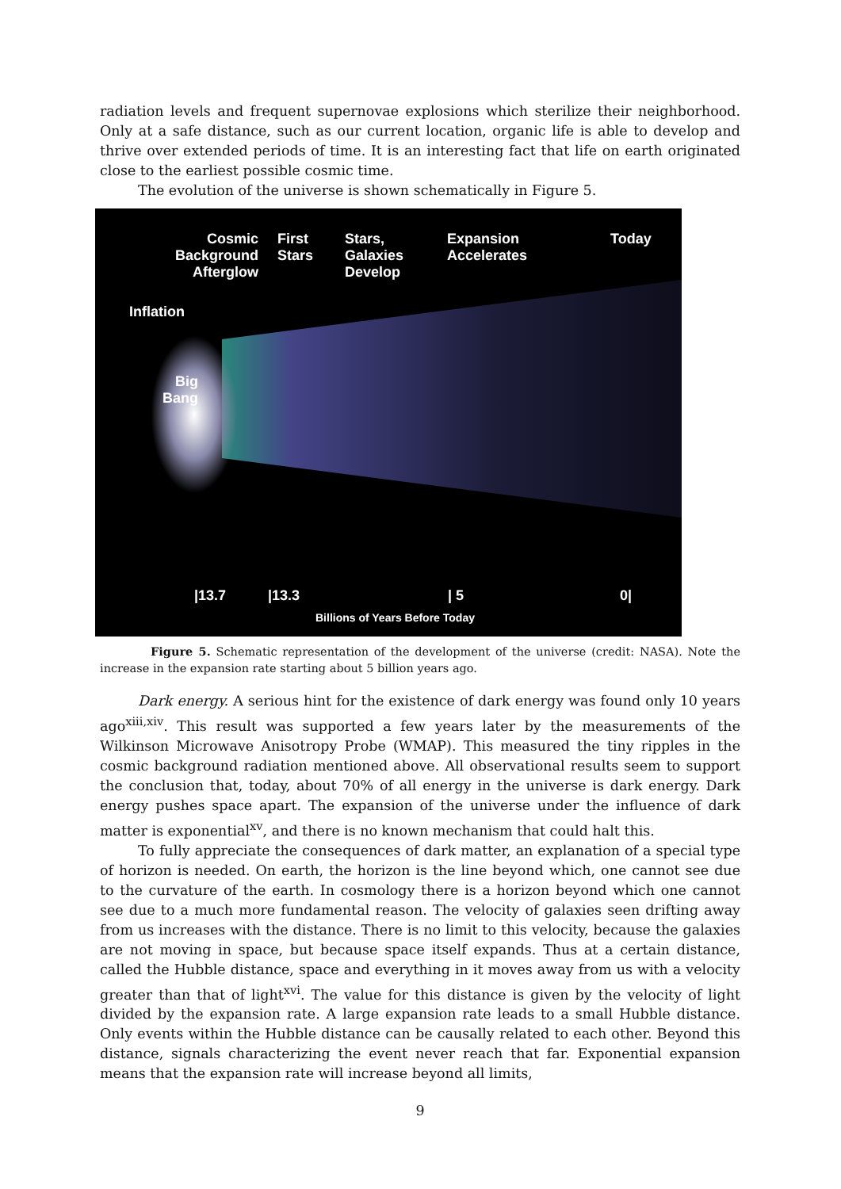radiation levels and frequent supernovae explosions which sterilize their neighborhood. Only at a safe distance, such as our current location, organic life is able to develop and thrive over extended periods of time. It is an interesting fact that life on earth originated close to the earliest possible cosmic time.
The evolution of the universe is shown schematically in Figure 5.
Cosmic Background Afterglow
First
Stars
Stars,
Galaxies
Develop
Expansion
Accelerates
Today
Inflation
Big
Bang
|13.7 |13.3 | 5 0|
Billions of Years Before Today
Figure 5. Schematic representation of the development of the universe (credit: NASA). Note the increase in the expansion rate starting about 5 billion years ago.
Dark energy. A serious hint for the existence of dark energy was found only 10 years ago<sup>xiii,xiv</sup>. This result was supported a few years later by the measurements of the Wilkinson Microwave Anisotropy Probe (WMAP). This measured the tiny ripples in the cosmic background radiation mentioned above. All observational results seem to support the conclusion that, today, about 70% of all energy in the universe is dark energy. Dark energy pushes space apart. The expansion of the universe under the influence of dark matter is exponential<sup>xv</sup>, and there is no known mechanism that could halt this.
To fully appreciate the consequences of dark matter, an explanation of a special type of horizon is needed. On earth, the horizon is the line beyond which, one cannot see due to the curvature of the earth. In cosmology there is a horizon beyond which one cannot see due to a much more fundamental reason. The velocity of galaxies seen drifting away from us increases with the distance. There is no limit to this velocity, because the galaxies are not moving in space, but because space itself expands. Thus at a certain distance, called the Hubble distance, space and everything in it moves away from us with a velocity greater than that of light<sup>xvi</sup>. The value for this distance is given by the velocity of light divided by the expansion rate. A large expansion rate leads to a small Hubble distance. Only events within the Hubble distance can be causally related to each other. Beyond this distance, signals characterizing the event never reach that far. Exponential expansion means that the expansion rate will increase beyond all limits,
9